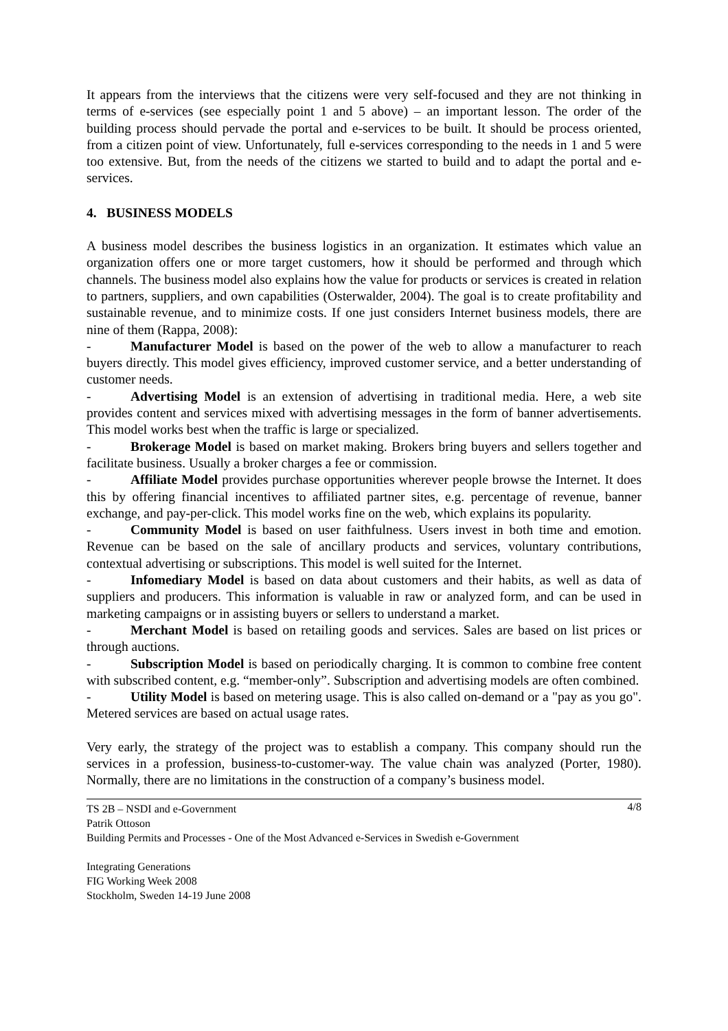It appears from the interviews that the citizens were very self-focused and they are not thinking in terms of e-services (see especially point 1 and 5 above) – an important lesson. The order of the building process should pervade the portal and e-services to be built. It should be process oriented, from a citizen point of view. Unfortunately, full e-services corresponding to the needs in 1 and 5 were too extensive. But, from the needs of the citizens we started to build and to adapt the portal and e-services.
4. BUSINESS MODELS
A business model describes the business logistics in an organization. It estimates which value an organization offers one or more target customers, how it should be performed and through which channels. The business model also explains how the value for products or services is created in relation to partners, suppliers, and own capabilities (Osterwalder, 2004). The goal is to create profitability and sustainable revenue, and to minimize costs. If one just considers Internet business models, there are nine of them (Rappa, 2008):
- Manufacturer Model is based on the power of the web to allow a manufacturer to reach buyers directly. This model gives efficiency, improved customer service, and a better understanding of customer needs.
- Advertising Model is an extension of advertising in traditional media. Here, a web site provides content and services mixed with advertising messages in the form of banner advertisements. This model works best when the traffic is large or specialized.
- Brokerage Model is based on market making. Brokers bring buyers and sellers together and facilitate business. Usually a broker charges a fee or commission.
- Affiliate Model provides purchase opportunities wherever people browse the Internet. It does this by offering financial incentives to affiliated partner sites, e.g. percentage of revenue, banner exchange, and pay-per-click. This model works fine on the web, which explains its popularity.
- Community Model is based on user faithfulness. Users invest in both time and emotion. Revenue can be based on the sale of ancillary products and services, voluntary contributions, contextual advertising or subscriptions. This model is well suited for the Internet.
- Infomediary Model is based on data about customers and their habits, as well as data of suppliers and producers. This information is valuable in raw or analyzed form, and can be used in marketing campaigns or in assisting buyers or sellers to understand a market.
- Merchant Model is based on retailing goods and services. Sales are based on list prices or through auctions.
- Subscription Model is based on periodically charging. It is common to combine free content with subscribed content, e.g. “member-only”. Subscription and advertising models are often combined.
- Utility Model is based on metering usage. This is also called on-demand or a "pay as you go". Metered services are based on actual usage rates.
Very early, the strategy of the project was to establish a company. This company should run the services in a profession, business-to-customer-way. The value chain was analyzed (Porter, 1980). Normally, there are no limitations in the construction of a company’s business model.
4/8 TS 2B – NSDI and e-Government
Patrik Ottoson
Building Permits and Processes - One of the Most Advanced e-Services in Swedish e-Government
Integrating Generations
FIG Working Week 2008
Stockholm, Sweden 14-19 June 2008